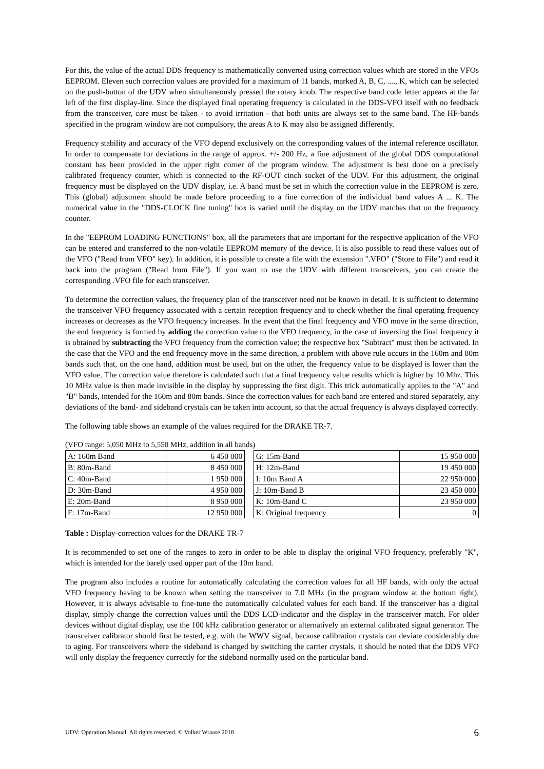For this, the value of the actual DDS frequency is mathematically converted using correction values which are stored in the VFOs EEPROM. Eleven such correction values are provided for a maximum of 11 bands, marked A, B, C, ...., K, which can be selected on the push-button of the UDV when simultaneously pressed the rotary knob. The respective band code letter appears at the far left of the first display-line. Since the displayed final operating frequency is calculated in the DDS-VFO itself with no feedback from the transceiver, care must be taken - to avoid irritation - that both units are always set to the same band. The HF-bands specified in the program window are not compulsory, the areas A to K may also be assigned differently.
Frequency stability and accuracy of the VFO depend exclusively on the corresponding values of the internal reference oscillator. In order to compensate for deviations in the range of approx. +/- 200 Hz, a fine adjustment of the global DDS computational constant has been provided in the upper right corner of the program window. The adjustment is best done on a precisely calibrated frequency counter, which is connected to the RF-OUT cinch socket of the UDV. For this adjustment, the original frequency must be displayed on the UDV display, i.e. A band must be set in which the correction value in the EEPROM is zero. This (global) adjustment should be made before proceeding to a fine correction of the individual band values A ... K. The numerical value in the "DDS-CLOCK fine tuning" box is varied until the display on the UDV matches that on the frequency counter.
In the "EEPROM LOADING FUNCTIONS" box, all the parameters that are important for the respective application of the VFO can be entered and transferred to the non-volatile EEPROM memory of the device. It is also possible to read these values out of the VFO ("Read from VFO" key). In addition, it is possible to create a file with the extension ".VFO" ("Store to File") and read it back into the program ("Read from File"). If you want to use the UDV with different transceivers, you can create the corresponding .VFO file for each transceiver.
To determine the correction values, the frequency plan of the transceiver need not be known in detail. It is sufficient to determine the transceiver VFO frequency associated with a certain reception frequency and to check whether the final operating frequency increases or decreases as the VFO frequency increases. In the event that the final frequency and VFO move in the same direction, the end frequency is formed by adding the correction value to the VFO frequency, in the case of inversing the final frequency it is obtained by subtracting the VFO frequency from the correction value; the respective box "Subtract" must then be activated. In the case that the VFO and the end frequency move in the same direction, a problem with above rule occurs in the 160m and 80m bands such that, on the one hand, addition must be used, but on the other, the frequency value to be displayed is lower than the VFO value. The correction value therefore is calculated such that a final frequency value results which is higher by 10 Mhz. This 10 MHz value is then made invisible in the display by suppressing the first digit. This trick automatically applies to the "A" and "B" bands, intended for the 160m and 80m bands. Since the correction values for each band are entered and stored separately, any deviations of the band- and sideband crystals can be taken into account, so that the actual frequency is always displayed correctly.
The following table shows an example of the values required for the DRAKE TR-7.
(VFO range: 5,050 MHz to 5,550 MHz, addition in all bands)
| A: 160m Band | 6 450 000 | | G: 15m-Band | 15 950 000 |
| B: 80m-Band | 8 450 000 | | H: 12m-Band | 19 450 000 |
| C: 40m-Band | 1 950 000 | | I: 10m Band A | 22 950 000 |
| D: 30m-Band | 4 950 000 | | J: 10m-Band B | 23 450 000 |
| E: 20m-Band | 8 950 000 | | K: 10m-Band C | 23 950 000 |
| F: 17m-Band | 12 950 000 | | K: Original frequency | 0 |
Table : Display-correction values for the DRAKE TR-7
It is recommended to set one of the ranges to zero in order to be able to display the original VFO frequency, preferably "K", which is intended for the barely used upper part of the 10m band.
The program also includes a routine for automatically calculating the correction values for all HF bands, with only the actual VFO frequency having to be known when setting the transceiver to 7.0 MHz (in the program window at the bottom right). However, it is always advisable to fine-tune the automatically calculated values for each band. If the transceiver has a digital display, simply change the correction values until the DDS LCD-indicator and the display in the transceiver match. For older devices without digital display, use the 100 kHz calibration generator or alternatively an external calibrated signal generator. The transceiver calibrator should first be tested, e.g. with the WWV signal, because calibration crystals can deviate considerably due to aging. For transceivers where the sideband is changed by switching the carrier crystals, it should be noted that the DDS VFO will only display the frequency correctly for the sideband normally used on the particular band.
UDV: Operation Manual. All rights reserved. © Volker Wraase 2018 6